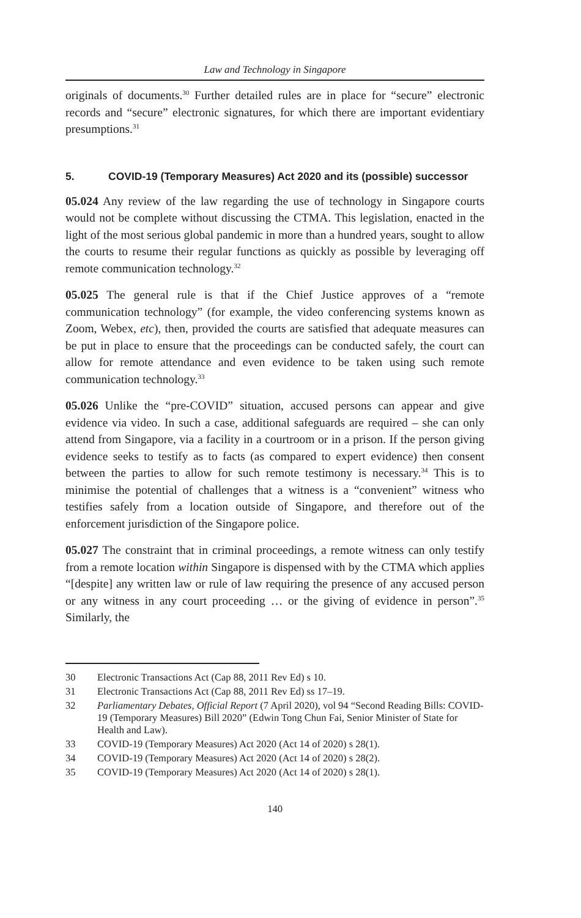Law and Technology in Singapore
originals of documents.<sup>30</sup> Further detailed rules are in place for “secure” electronic records and “secure” electronic signatures, for which there are important evidentiary presumptions.<sup>31</sup>
5. COVID-19 (Temporary Measures) Act 2020 and its (possible) successor
05.024 Any review of the law regarding the use of technology in Singapore courts would not be complete without discussing the CTMA. This legislation, enacted in the light of the most serious global pandemic in more than a hundred years, sought to allow the courts to resume their regular functions as quickly as possible by leveraging off remote communication technology.<sup>32</sup>
05.025 The general rule is that if the Chief Justice approves of a “remote communication technology” (for example, the video conferencing systems known as Zoom, Webex, etc), then, provided the courts are satisfied that adequate measures can be put in place to ensure that the proceedings can be conducted safely, the court can allow for remote attendance and even evidence to be taken using such remote communication technology.<sup>33</sup>
05.026 Unlike the “pre-COVID” situation, accused persons can appear and give evidence via video. In such a case, additional safeguards are required – she can only attend from Singapore, via a facility in a courtroom or in a prison. If the person giving evidence seeks to testify as to facts (as compared to expert evidence) then consent between the parties to allow for such remote testimony is necessary.<sup>34</sup> This is to minimise the potential of challenges that a witness is a “convenient” witness who testifies safely from a location outside of Singapore, and therefore out of the enforcement jurisdiction of the Singapore police.
05.027 The constraint that in criminal proceedings, a remote witness can only testify from a remote location within Singapore is dispensed with by the CTMA which applies “[despite] any written law or rule of law requiring the presence of any accused person or any witness in any court proceeding … or the giving of evidence in person”.<sup>35</sup> Similarly, the
30 Electronic Transactions Act (Cap 88, 2011 Rev Ed) s 10.
31 Electronic Transactions Act (Cap 88, 2011 Rev Ed) ss 17–19.
32 Parliamentary Debates, Official Report (7 April 2020), vol 94 “Second Reading Bills: COVID-19 (Temporary Measures) Bill 2020” (Edwin Tong Chun Fai, Senior Minister of State for Health and Law).
33 COVID-19 (Temporary Measures) Act 2020 (Act 14 of 2020) s 28(1).
34 COVID-19 (Temporary Measures) Act 2020 (Act 14 of 2020) s 28(2).
35 COVID-19 (Temporary Measures) Act 2020 (Act 14 of 2020) s 28(1).
140